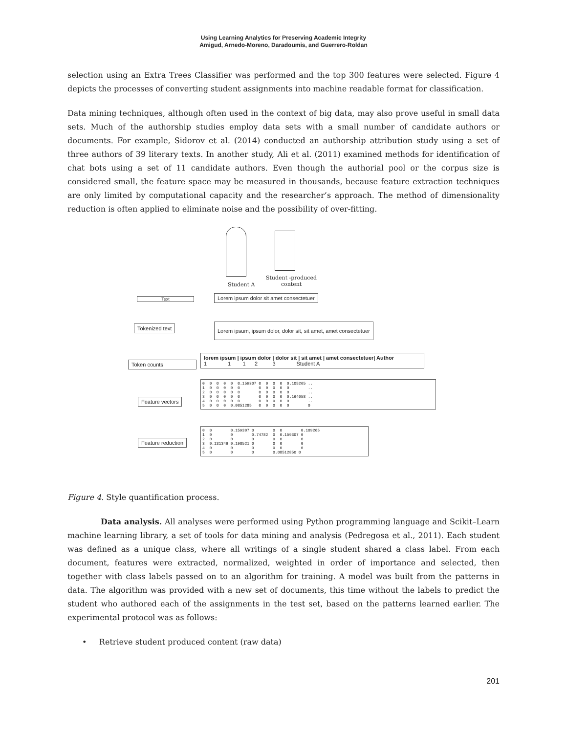Using Learning Analytics for Preserving Academic Integrity
Amigud, Arnedo-Moreno, Daradoumis, and Guerrero-Roldan
selection using an Extra Trees Classifier was performed and the top 300 features were selected. Figure 4 depicts the processes of converting student assignments into machine readable format for classification.
Data mining techniques, although often used in the context of big data, may also prove useful in small data sets. Much of the authorship studies employ data sets with a small number of candidate authors or documents. For example, Sidorov et al. (2014) conducted an authorship attribution study using a set of three authors of 39 literary texts. In another study, Ali et al. (2011) examined methods for identification of chat bots using a set of 11 candidate authors. Even though the authorial pool or the corpus size is considered small, the feature space may be measured in thousands, because feature extraction techniques are only limited by computational capacity and the researcher’s approach. The method of dimensionality reduction is often applied to eliminate noise and the possibility of over-fitting.
Student A
Student -produced
content
Text
Lorem ipsum dolor sit amet consectetuer
Tokenized text
Lorem ipsum, ipsum dolor, dolor sit, sit amet, amet consectetuer
Token counts
lorem ipsum | ipsum dolor | dolor sit | sit amet | amet consectetuer| Author
1 1 1 2 3 Student A
Feature vectors
0 0 0 0 0 0.159307 0 0 0 0 0.105265 .. 1 0 0 0 0 0 0 0 0 0 0 .. 2 0 0 0 0 0 0 0 0 0 0 .. 3 0 0 0 0 0 0 0 0 0 0.164658 .. 4 0 0 0 0 0 0 0 0 0 0 .. 5 0 0 0 0.0851285 0 0 0 0 0 0
Feature reduction
0 0 0.159307 0 0 0 0.109265 1 0 0 0.74782 0 0.159307 0 2 0 0 0 0 0 0 3 0.131346 0.198521 0 0 0 0 4 0 0 0 0 0 0 5 0 0 0 0.08512850 0
Figure 4. Style quantification process.
Data analysis. All analyses were performed using Python programming language and Scikit–Learn machine learning library, a set of tools for data mining and analysis (Pedregosa et al., 2011). Each student was defined as a unique class, where all writings of a single student shared a class label. From each document, features were extracted, normalized, weighted in order of importance and selected, then together with class labels passed on to an algorithm for training. A model was built from the patterns in data. The algorithm was provided with a new set of documents, this time without the labels to predict the student who authored each of the assignments in the test set, based on the patterns learned earlier. The experimental protocol was as follows:
• Retrieve student produced content (raw data)
201